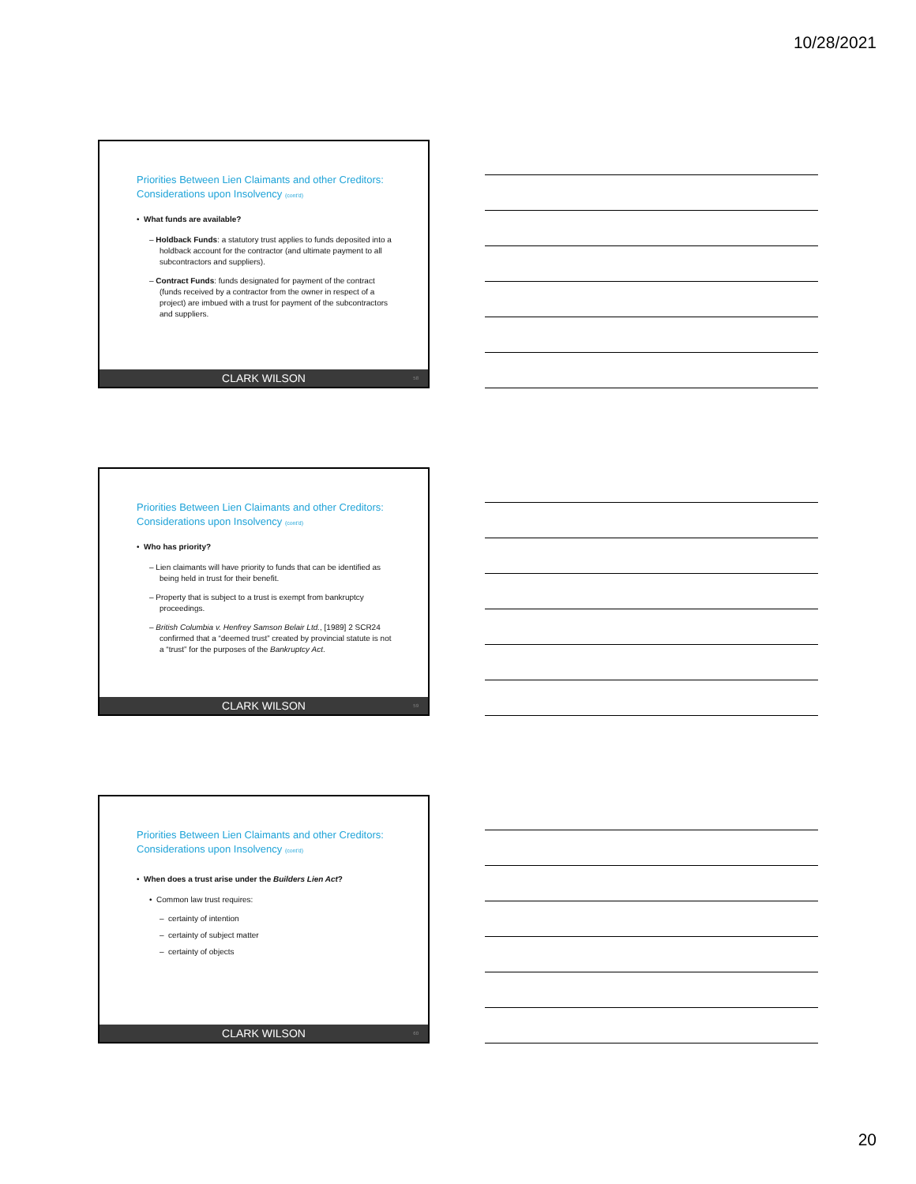10/28/2021
Priorities Between Lien Claimants and other Creditors: Considerations upon Insolvency (cont'd)
• What funds are available?
– Holdback Funds: a statutory trust applies to funds deposited into a holdback account for the contractor (and ultimate payment to all subcontractors and suppliers).
– Contract Funds: funds designated for payment of the contract (funds received by a contractor from the owner in respect of a project) are imbued with a trust for payment of the subcontractors and suppliers.
CLARK WILSON 58
Priorities Between Lien Claimants and other Creditors: Considerations upon Insolvency (cont'd)
• Who has priority?
– Lien claimants will have priority to funds that can be identified as being held in trust for their benefit.
– Property that is subject to a trust is exempt from bankruptcy proceedings.
– British Columbia v. Henfrey Samson Belair Ltd., [1989] 2 SCR24 confirmed that a “deemed trust” created by provincial statute is not a “trust” for the purposes of the Bankruptcy Act.
CLARK WILSON 59
Priorities Between Lien Claimants and other Creditors: Considerations upon Insolvency (cont'd)
• When does a trust arise under the Builders Lien Act?
• Common law trust requires:
– certainty of intention
– certainty of subject matter
– certainty of objects
CLARK WILSON 60
20